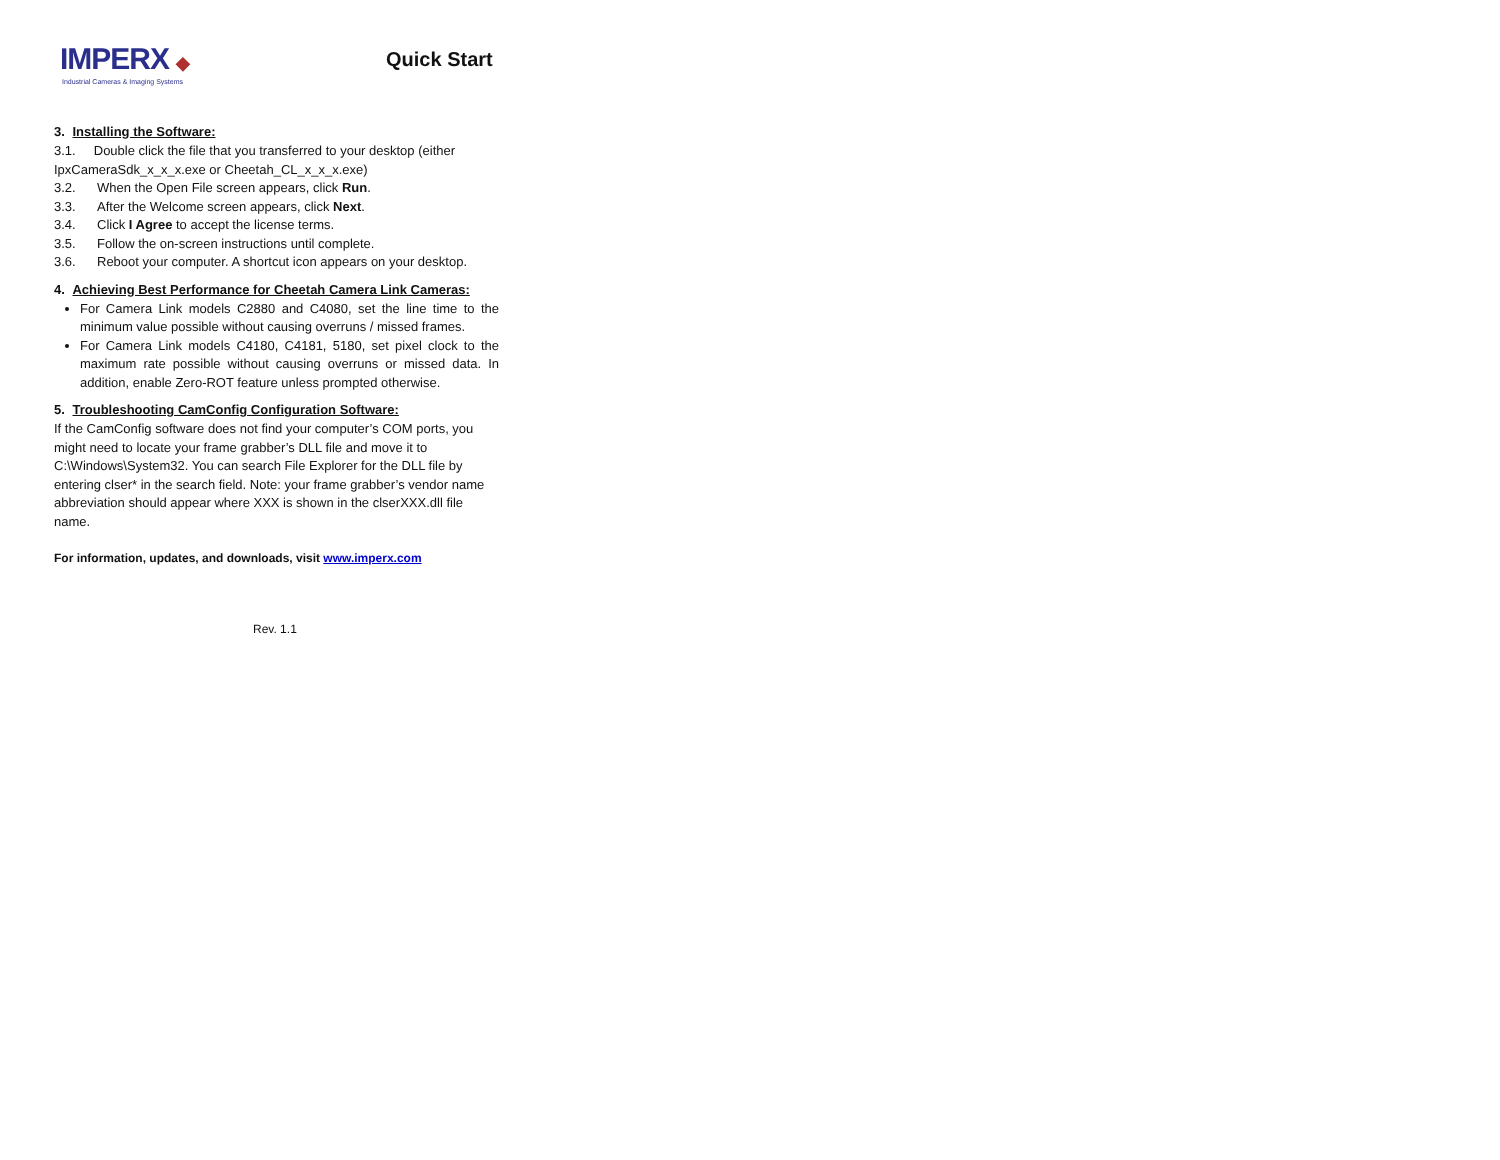IMPERX ◆
Industrial Cameras & Imaging Systems
Quick Start
3. Installing the Software:
3.1. Double click the file that you transferred to your desktop (either IpxCameraSdk_x_x_x.exe or Cheetah_CL_x_x_x.exe)
3.2. When the Open File screen appears, click Run.
3.3. After the Welcome screen appears, click Next.
3.4. Click I Agree to accept the license terms.
3.5. Follow the on-screen instructions until complete.
3.6. Reboot your computer. A shortcut icon appears on your desktop.
4. Achieving Best Performance for Cheetah Camera Link Cameras:
For Camera Link models C2880 and C4080, set the line time to the minimum value possible without causing overruns / missed frames.
For Camera Link models C4180, C4181, 5180, set pixel clock to the maximum rate possible without causing overruns or missed data. In addition, enable Zero-ROT feature unless prompted otherwise.
5. Troubleshooting CamConfig Configuration Software:
If the CamConfig software does not find your computer’s COM ports, you might need to locate your frame grabber’s DLL file and move it to C:\Windows\System32. You can search File Explorer for the DLL file by entering clser* in the search field. Note: your frame grabber’s vendor name abbreviation should appear where XXX is shown in the clserXXX.dll file name.
For information, updates, and downloads, visit www.imperx.com
Rev. 1.1